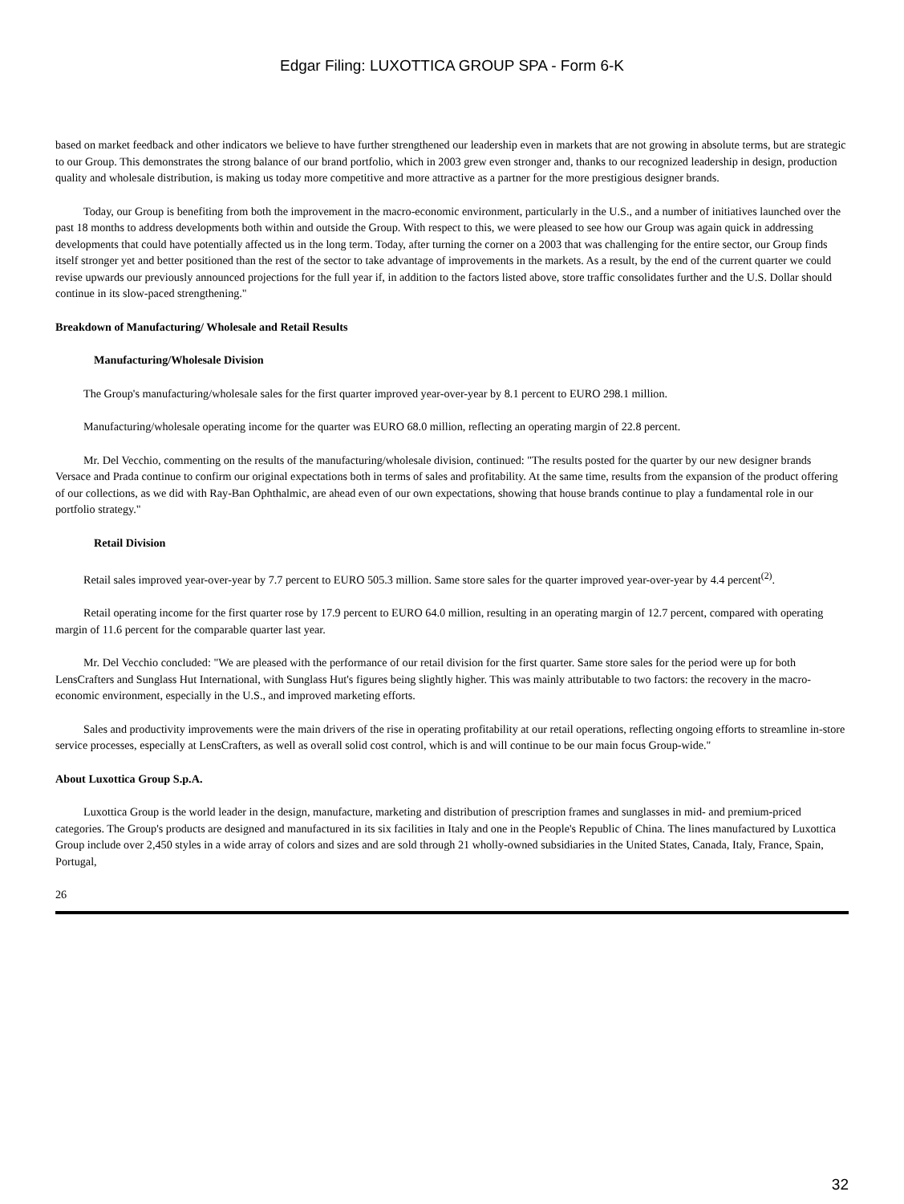Edgar Filing: LUXOTTICA GROUP SPA - Form 6-K
based on market feedback and other indicators we believe to have further strengthened our leadership even in markets that are not growing in absolute terms, but are strategic to our Group. This demonstrates the strong balance of our brand portfolio, which in 2003 grew even stronger and, thanks to our recognized leadership in design, production quality and wholesale distribution, is making us today more competitive and more attractive as a partner for the more prestigious designer brands.
Today, our Group is benefiting from both the improvement in the macro-economic environment, particularly in the U.S., and a number of initiatives launched over the past 18 months to address developments both within and outside the Group. With respect to this, we were pleased to see how our Group was again quick in addressing developments that could have potentially affected us in the long term. Today, after turning the corner on a 2003 that was challenging for the entire sector, our Group finds itself stronger yet and better positioned than the rest of the sector to take advantage of improvements in the markets. As a result, by the end of the current quarter we could revise upwards our previously announced projections for the full year if, in addition to the factors listed above, store traffic consolidates further and the U.S. Dollar should continue in its slow-paced strengthening."
Breakdown of Manufacturing/ Wholesale and Retail Results
Manufacturing/Wholesale Division
The Group's manufacturing/wholesale sales for the first quarter improved year-over-year by 8.1 percent to EURO 298.1 million.
Manufacturing/wholesale operating income for the quarter was EURO 68.0 million, reflecting an operating margin of 22.8 percent.
Mr. Del Vecchio, commenting on the results of the manufacturing/wholesale division, continued: "The results posted for the quarter by our new designer brands Versace and Prada continue to confirm our original expectations both in terms of sales and profitability. At the same time, results from the expansion of the product offering of our collections, as we did with Ray-Ban Ophthalmic, are ahead even of our own expectations, showing that house brands continue to play a fundamental role in our portfolio strategy."
Retail Division
Retail sales improved year-over-year by 7.7 percent to EURO 505.3 million. Same store sales for the quarter improved year-over-year by 4.4 percent<sup>(2)</sup>.
Retail operating income for the first quarter rose by 17.9 percent to EURO 64.0 million, resulting in an operating margin of 12.7 percent, compared with operating margin of 11.6 percent for the comparable quarter last year.
Mr. Del Vecchio concluded: "We are pleased with the performance of our retail division for the first quarter. Same store sales for the period were up for both LensCrafters and Sunglass Hut International, with Sunglass Hut's figures being slightly higher. This was mainly attributable to two factors: the recovery in the macro-economic environment, especially in the U.S., and improved marketing efforts.
Sales and productivity improvements were the main drivers of the rise in operating profitability at our retail operations, reflecting ongoing efforts to streamline in-store service processes, especially at LensCrafters, as well as overall solid cost control, which is and will continue to be our main focus Group-wide."
About Luxottica Group S.p.A.
Luxottica Group is the world leader in the design, manufacture, marketing and distribution of prescription frames and sunglasses in mid- and premium-priced categories. The Group's products are designed and manufactured in its six facilities in Italy and one in the People's Republic of China. The lines manufactured by Luxottica Group include over 2,450 styles in a wide array of colors and sizes and are sold through 21 wholly-owned subsidiaries in the United States, Canada, Italy, France, Spain, Portugal,
26
32